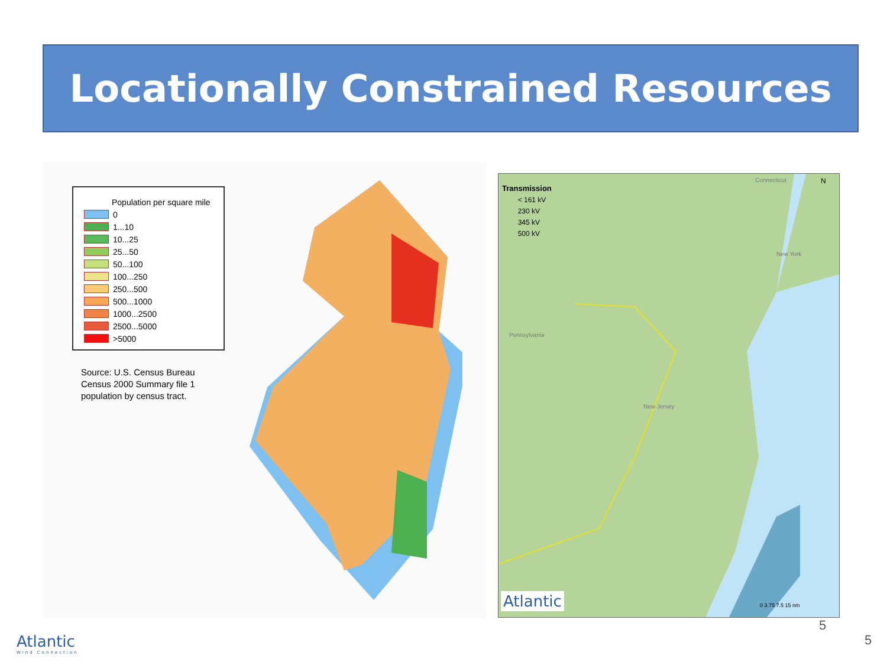Locationally Constrained Resources
Population per square mile
0
1...10
10...25
25...50
50...100
100...250
250...500
500...1000
1000...2500
2500...5000
>5000
Source: U.S. Census Bureau
Census 2000 Summary file 1
population by census tract.
Transmission
< 161 kV
230 kV
345 kV
500 kV
Connecticut N
New York
Pennsylvania
New Jersey
Atlantic 0 3.75 7.5 15 nm
Atlantic
Wind Connection
5
5